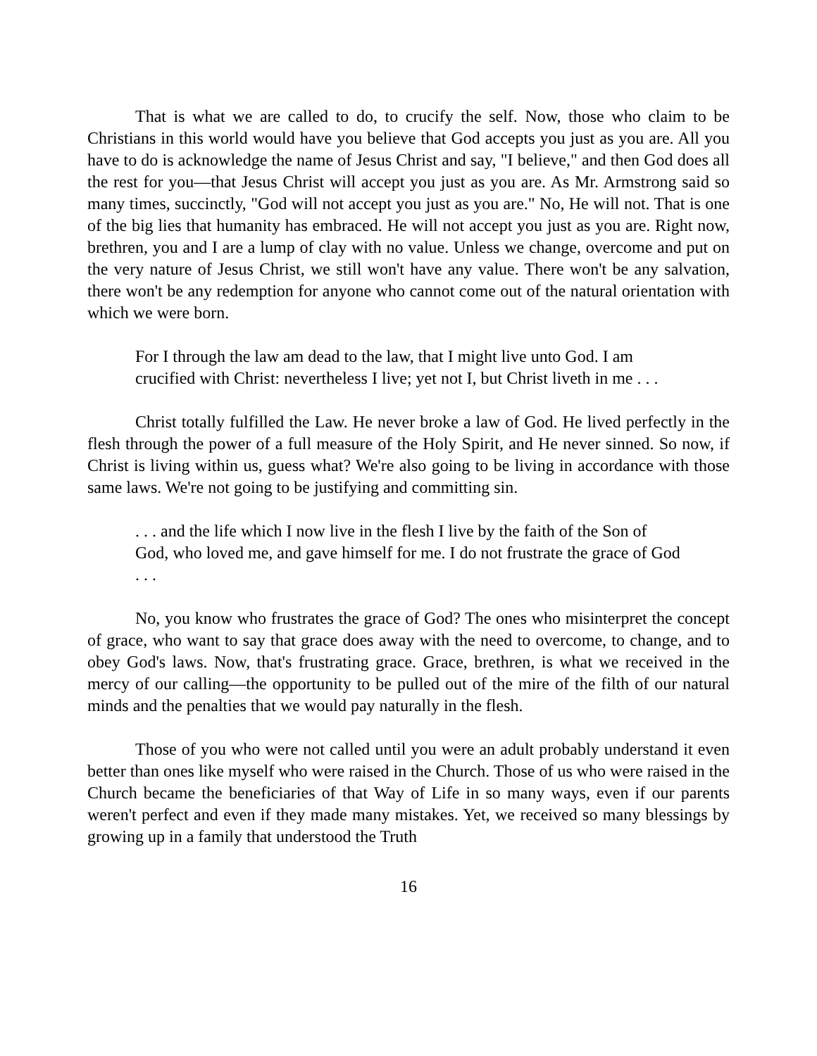That is what we are called to do, to crucify the self. Now, those who claim to be Christians in this world would have you believe that God accepts you just as you are. All you have to do is acknowledge the name of Jesus Christ and say, "I believe," and then God does all the rest for you—that Jesus Christ will accept you just as you are. As Mr. Armstrong said so many times, succinctly, "God will not accept you just as you are." No, He will not. That is one of the big lies that humanity has embraced. He will not accept you just as you are. Right now, brethren, you and I are a lump of clay with no value. Unless we change, overcome and put on the very nature of Jesus Christ, we still won't have any value. There won't be any salvation, there won't be any redemption for anyone who cannot come out of the natural orientation with which we were born.
For I through the law am dead to the law, that I might live unto God. I am crucified with Christ: nevertheless I live; yet not I, but Christ liveth in me . . .
Christ totally fulfilled the Law. He never broke a law of God. He lived perfectly in the flesh through the power of a full measure of the Holy Spirit, and He never sinned. So now, if Christ is living within us, guess what? We're also going to be living in accordance with those same laws. We're not going to be justifying and committing sin.
. . . and the life which I now live in the flesh I live by the faith of the Son of God, who loved me, and gave himself for me. I do not frustrate the grace of God . . .
No, you know who frustrates the grace of God? The ones who misinterpret the concept of grace, who want to say that grace does away with the need to overcome, to change, and to obey God's laws. Now, that's frustrating grace. Grace, brethren, is what we received in the mercy of our calling—the opportunity to be pulled out of the mire of the filth of our natural minds and the penalties that we would pay naturally in the flesh.
Those of you who were not called until you were an adult probably understand it even better than ones like myself who were raised in the Church. Those of us who were raised in the Church became the beneficiaries of that Way of Life in so many ways, even if our parents weren't perfect and even if they made many mistakes. Yet, we received so many blessings by growing up in a family that understood the Truth
16